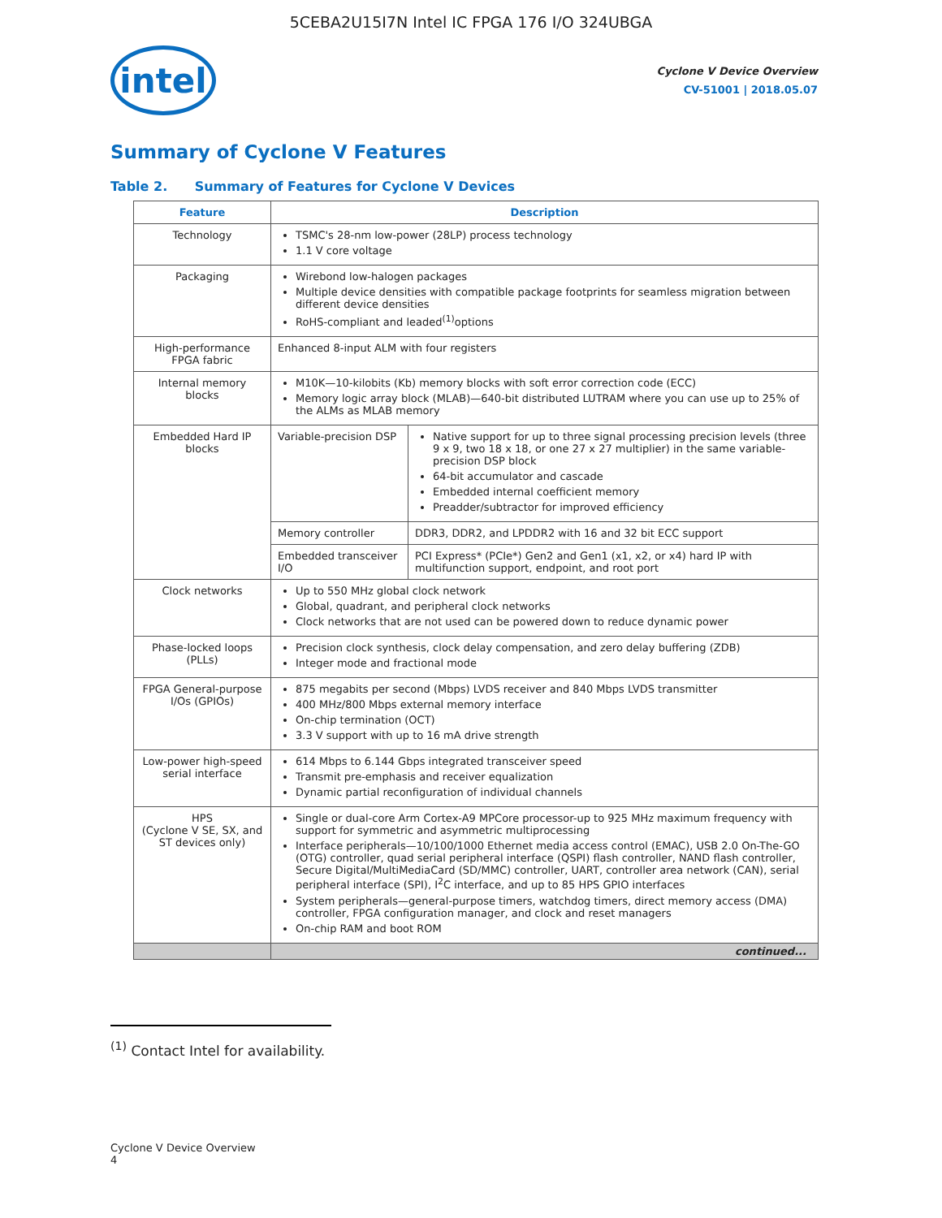5CEBA2U15I7N Intel IC FPGA 176 I/O 324UBGA
intel
Cyclone V Device Overview
CV-51001 | 2018.05.07
Summary of Cyclone V Features
Table 2. Summary of Features for Cyclone V Devices
| Feature | Description | |
| --- | --- | --- |
| Technology | TSMC's 28-nm low-power (28LP) process technology 1.1 V core voltage | |
| Packaging | Wirebond low-halogen packages Multiple device densities with compatible package footprints for seamless migration between different device densities RoHS-compliant and leaded<sup>(1)</sup>options | |
| High-performance FPGA fabric | Enhanced 8-input ALM with four registers | |
| Internal memory blocks | M10K—10-kilobits (Kb) memory blocks with soft error correction code (ECC) Memory logic array block (MLAB)—640-bit distributed LUTRAM where you can use up to 25% of the ALMs as MLAB memory | |
| Embedded Hard IP blocks | Variable-precision DSP | Native support for up to three signal processing precision levels (three 9 x 9, two 18 x 18, or one 27 x 27 multiplier) in the same variable-precision DSP block 64-bit accumulator and cascade Embedded internal coefficient memory Preadder/subtractor for improved efficiency |
| | Memory controller | DDR3, DDR2, and LPDDR2 with 16 and 32 bit ECC support |
| | Embedded transceiver I/O | PCI Express* (PCIe*) Gen2 and Gen1 (x1, x2, or x4) hard IP with multifunction support, endpoint, and root port |
| Clock networks | Up to 550 MHz global clock network Global, quadrant, and peripheral clock networks Clock networks that are not used can be powered down to reduce dynamic power | |
| Phase-locked loops (PLLs) | Precision clock synthesis, clock delay compensation, and zero delay buffering (ZDB) Integer mode and fractional mode | |
| FPGA General-purpose I/Os (GPIOs) | 875 megabits per second (Mbps) LVDS receiver and 840 Mbps LVDS transmitter 400 MHz/800 Mbps external memory interface On-chip termination (OCT) 3.3 V support with up to 16 mA drive strength | |
| Low-power high-speed serial interface | 614 Mbps to 6.144 Gbps integrated transceiver speed Transmit pre-emphasis and receiver equalization Dynamic partial reconfiguration of individual channels | |
| HPS (Cyclone V SE, SX, and ST devices only) | Single or dual-core Arm Cortex-A9 MPCore processor-up to 925 MHz maximum frequency with support for symmetric and asymmetric multiprocessing Interface peripherals—10/100/1000 Ethernet media access control (EMAC), USB 2.0 On-The-GO (OTG) controller, quad serial peripheral interface (QSPI) flash controller, NAND flash controller, Secure Digital/MultiMediaCard (SD/MMC) controller, UART, controller area network (CAN), serial peripheral interface (SPI), I<sup>2</sup>C interface, and up to 85 HPS GPIO interfaces System peripherals—general-purpose timers, watchdog timers, direct memory access (DMA) controller, FPGA configuration manager, and clock and reset managers On-chip RAM and boot ROM | |
| | continued... | |
<sup>(1)</sup> Contact Intel for availability.
Cyclone V Device Overview
4